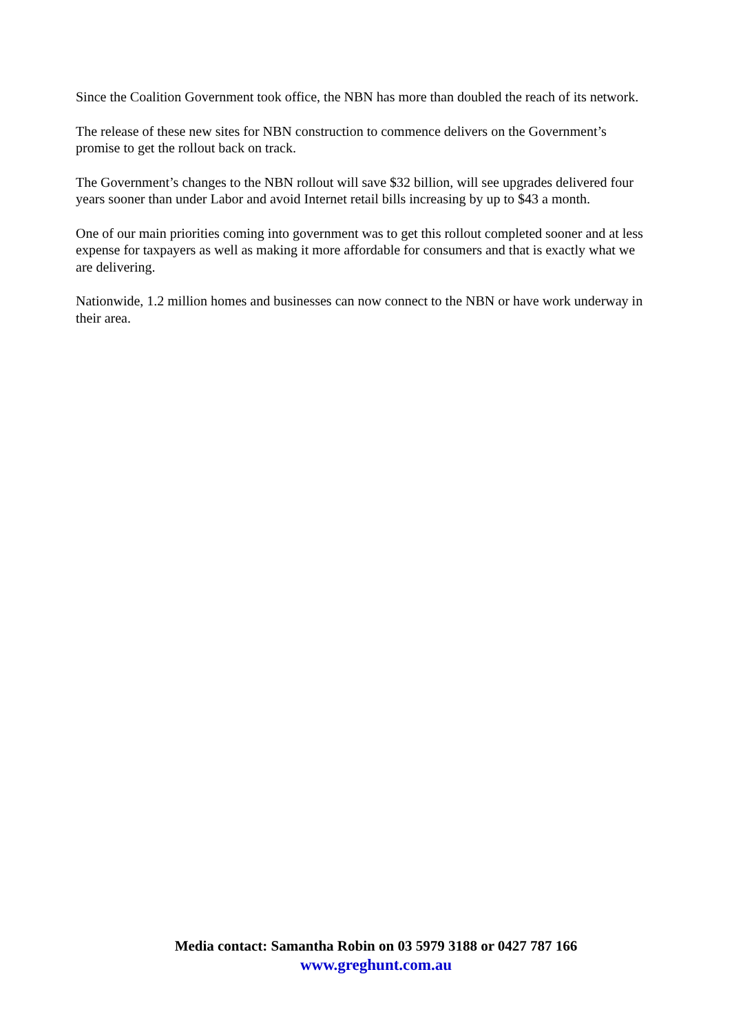Since the Coalition Government took office, the NBN has more than doubled the reach of its network.
The release of these new sites for NBN construction to commence delivers on the Government’s promise to get the rollout back on track.
The Government’s changes to the NBN rollout will save $32 billion, will see upgrades delivered four years sooner than under Labor and avoid Internet retail bills increasing by up to $43 a month.
One of our main priorities coming into government was to get this rollout completed sooner and at less expense for taxpayers as well as making it more affordable for consumers and that is exactly what we are delivering.
Nationwide, 1.2 million homes and businesses can now connect to the NBN or have work underway in their area.
Media contact: Samantha Robin on 03 5979 3188 or 0427 787 166
www.greghunt.com.au